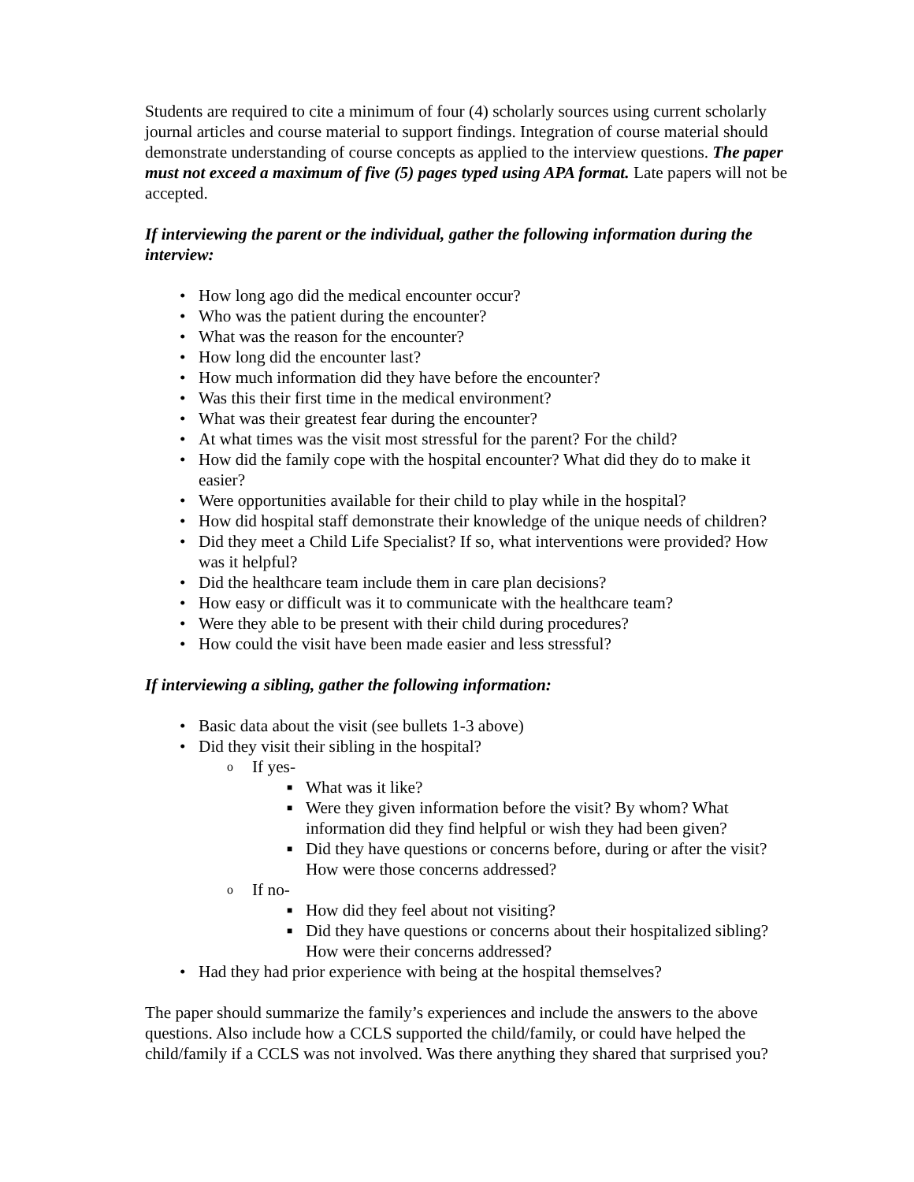Students are required to cite a minimum of four (4) scholarly sources using current scholarly journal articles and course material to support findings. Integration of course material should demonstrate understanding of course concepts as applied to the interview questions. The paper must not exceed a maximum of five (5) pages typed using APA format. Late papers will not be accepted.
If interviewing the parent or the individual, gather the following information during the interview:
• How long ago did the medical encounter occur?
• Who was the patient during the encounter?
• What was the reason for the encounter?
• How long did the encounter last?
• How much information did they have before the encounter?
• Was this their first time in the medical environment?
• What was their greatest fear during the encounter?
• At what times was the visit most stressful for the parent? For the child?
• How did the family cope with the hospital encounter? What did they do to make it easier?
• Were opportunities available for their child to play while in the hospital?
• How did hospital staff demonstrate their knowledge of the unique needs of children?
• Did they meet a Child Life Specialist? If so, what interventions were provided? How was it helpful?
• Did the healthcare team include them in care plan decisions?
• How easy or difficult was it to communicate with the healthcare team?
• Were they able to be present with their child during procedures?
• How could the visit have been made easier and less stressful?
If interviewing a sibling, gather the following information:
• Basic data about the visit (see bullets 1-3 above)
• Did they visit their sibling in the hospital?
o If yes-
■ What was it like?
■ Were they given information before the visit? By whom? What information did they find helpful or wish they had been given?
■ Did they have questions or concerns before, during or after the visit? How were those concerns addressed?
o If no-
■ How did they feel about not visiting?
■ Did they have questions or concerns about their hospitalized sibling? How were their concerns addressed?
• Had they had prior experience with being at the hospital themselves?
The paper should summarize the family’s experiences and include the answers to the above questions. Also include how a CCLS supported the child/family, or could have helped the child/family if a CCLS was not involved. Was there anything they shared that surprised you?